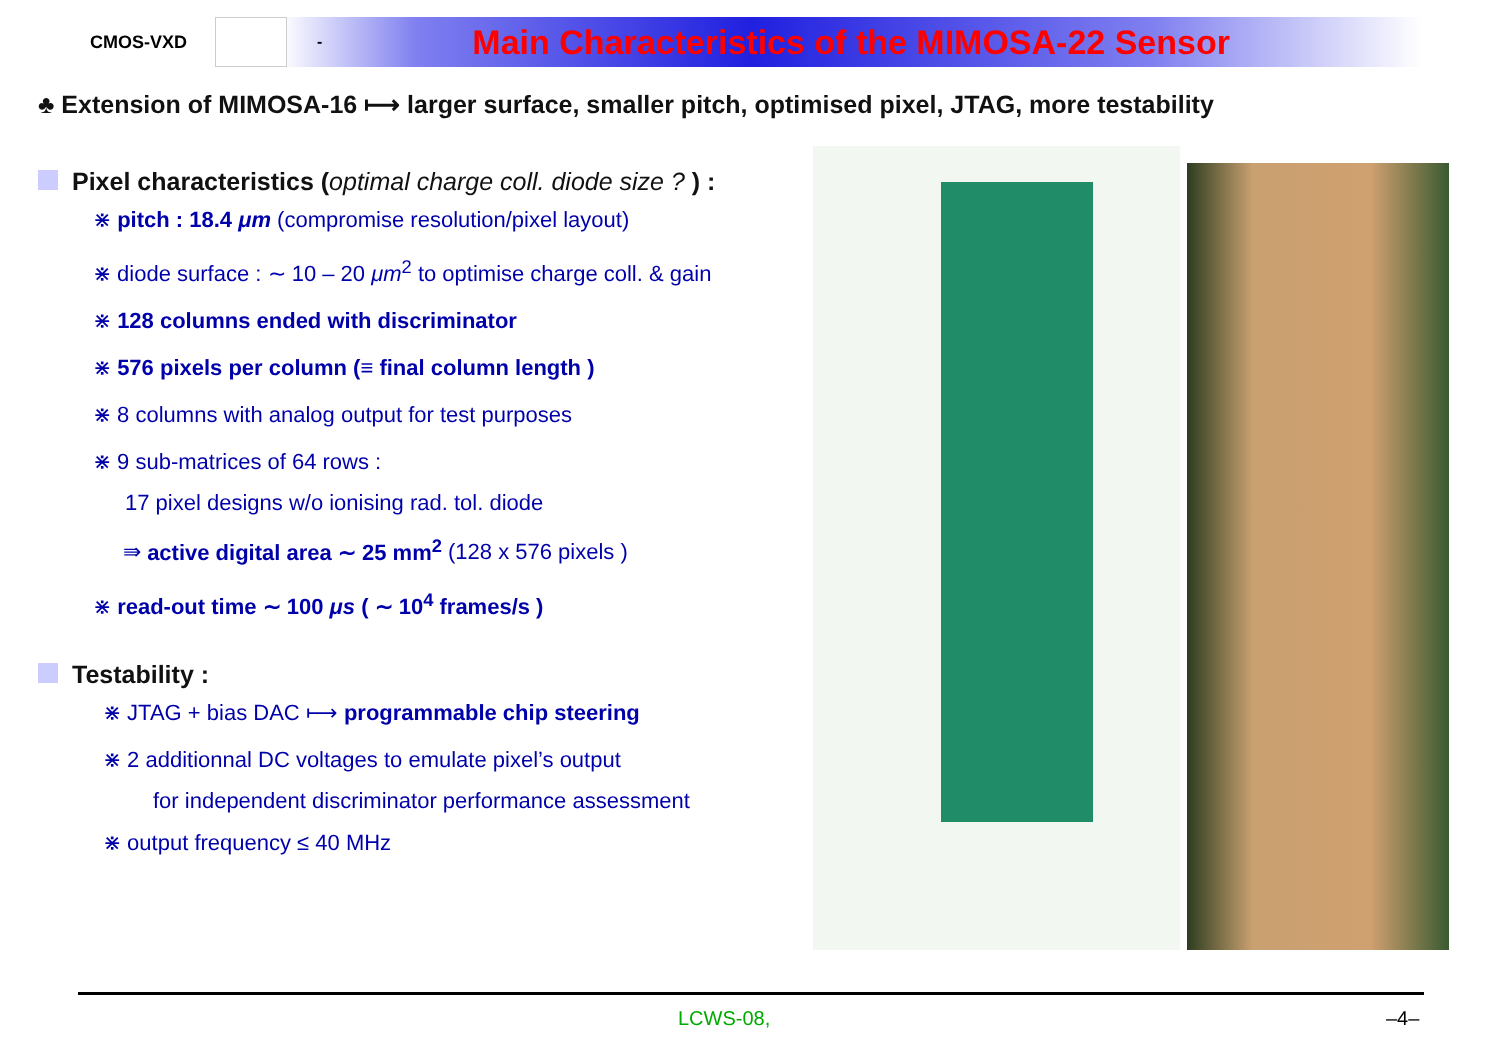CMOS-VXD - Main Characteristics of the MIMOSA-22 Sensor
♣ Extension of MIMOSA-16 ⟼ larger surface, smaller pitch, optimised pixel, JTAG, more testability
Pixel characteristics (optimal charge coll. diode size ? ) :
⋇ pitch : 18.4 μm (compromise resolution/pixel layout)
⋇ diode surface : ∼ 10 – 20 μm<sup>2</sup> to optimise charge coll. & gain
⋇ 128 columns ended with discriminator
⋇ 576 pixels per column (≡ final column length )
⋇ 8 columns with analog output for test purposes
⋇ 9 sub-matrices of 64 rows :
17 pixel designs w/o ionising rad. tol. diode
⇛ active digital area ∼ 25 mm<sup>2</sup> (128 x 576 pixels )
⋇ read-out time ∼ 100 μs ( ∼ 10<sup>4</sup> frames/s )
Testability :
⋇ JTAG + bias DAC ⟼ programmable chip steering
⋇ 2 additionnal DC voltages to emulate pixel’s output
for independent discriminator performance assessment
⋇ output frequency ≤ 40 MHz
LCWS-08, –4–